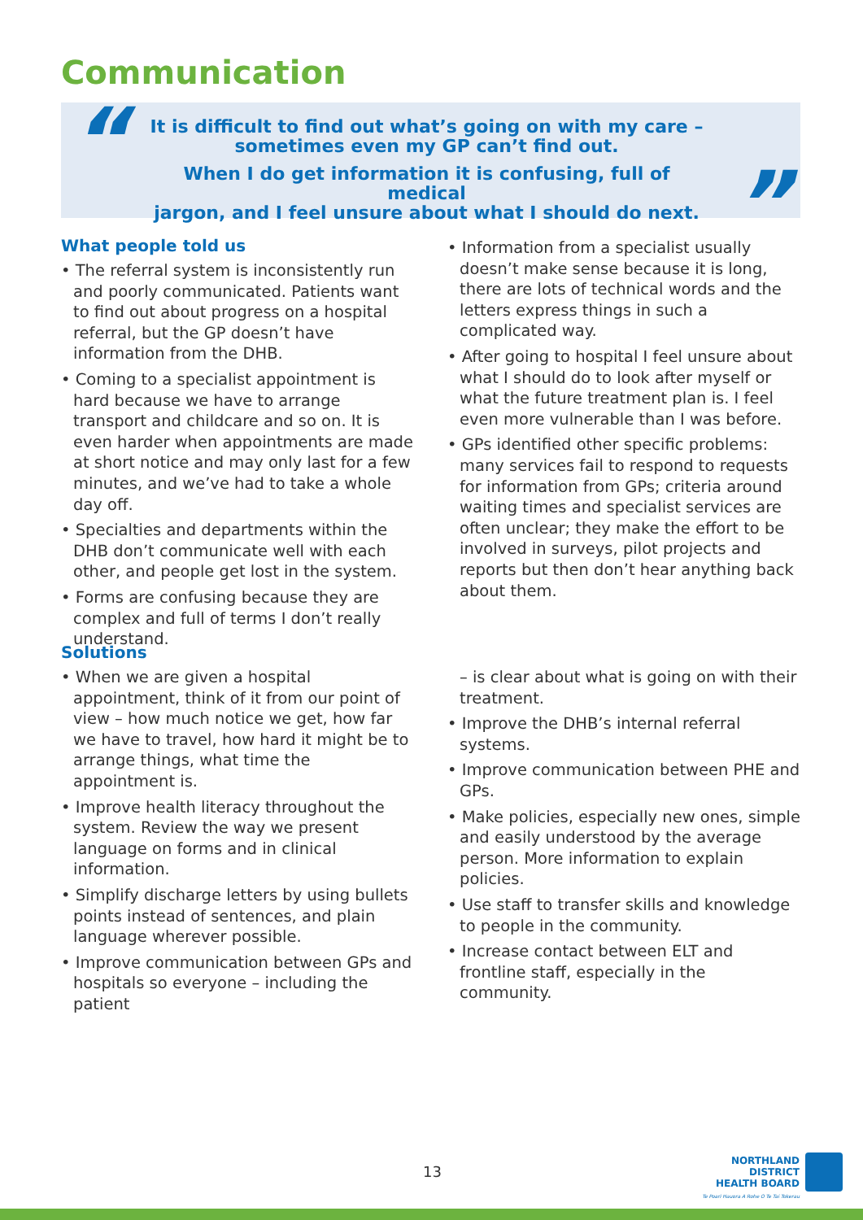Communication
It is difficult to find out what’s going on with my care –
sometimes even my GP can’t find out.
When I do get information it is confusing, full of medical
jargon, and I feel unsure about what I should do next.
“
”
What people told us
• The referral system is inconsistently run and poorly communicated. Patients want to find out about progress on a hospital referral, but the GP doesn’t have information from the DHB.
• Coming to a specialist appointment is hard because we have to arrange transport and childcare and so on. It is even harder when appointments are made at short notice and may only last for a few minutes, and we’ve had to take a whole day off.
• Specialties and departments within the DHB don’t communicate well with each other, and people get lost in the system.
• Forms are confusing because they are complex and full of terms I don’t really understand.
• Information from a specialist usually doesn’t make sense because it is long, there are lots of technical words and the letters express things in such a complicated way.
• After going to hospital I feel unsure about what I should do to look after myself or what the future treatment plan is. I feel even more vulnerable than I was before.
• GPs identified other specific problems: many services fail to respond to requests for information from GPs; criteria around waiting times and specialist services are often unclear; they make the effort to be involved in surveys, pilot projects and reports but then don’t hear anything back about them.
Solutions
• When we are given a hospital appointment, think of it from our point of view – how much notice we get, how far we have to travel, how hard it might be to arrange things, what time the appointment is.
• Improve health literacy throughout the system. Review the way we present language on forms and in clinical information.
• Simplify discharge letters by using bullets points instead of sentences, and plain language wherever possible.
• Improve communication between GPs and hospitals so everyone – including the patient
– is clear about what is going on with their treatment.
• Improve the DHB’s internal referral systems.
• Improve communication between PHE and GPs.
• Make policies, especially new ones, simple and easily understood by the average person. More information to explain policies.
• Use staff to transfer skills and knowledge to people in the community.
• Increase contact between ELT and frontline staff, especially in the community.
13
NORTHLAND DISTRICT
HEALTH BOARD
Te Poari Hauora A Rohe O Te Tai Tokerau